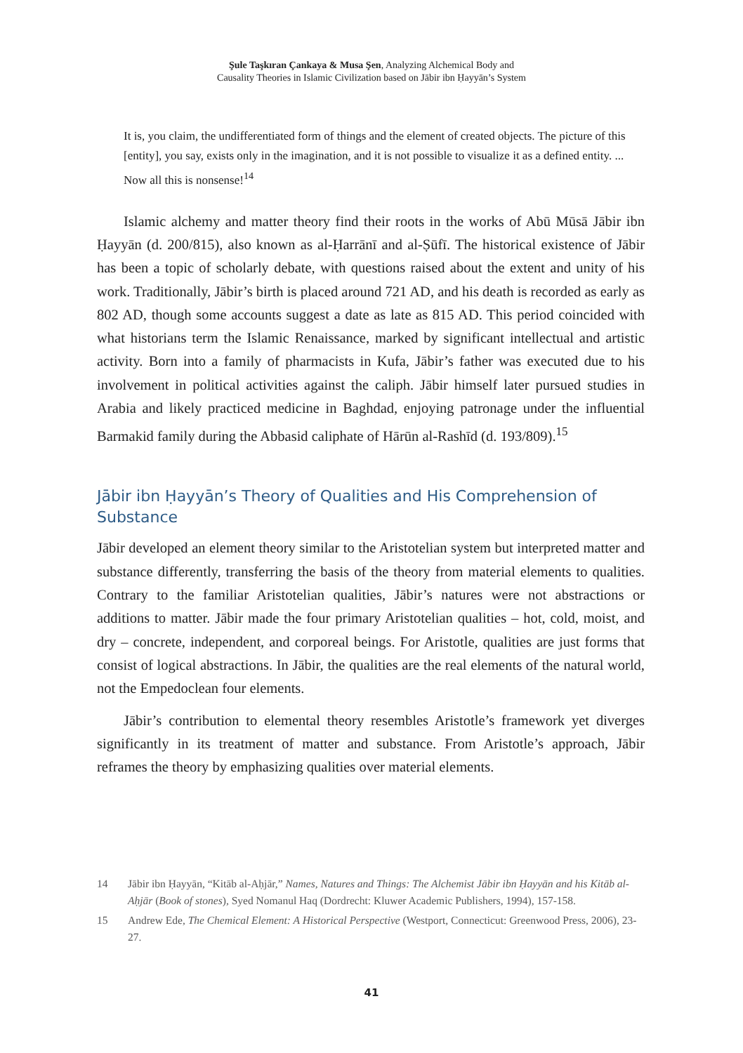Şule Taşkıran Çankaya & Musa Şen, Analyzing Alchemical Body and
Causality Theories in Islamic Civilization based on Jābir ibn Ḥayyān’s System
It is, you claim, the undifferentiated form of things and the element of created objects. The picture of this [entity], you say, exists only in the imagination, and it is not possible to visualize it as a defined entity. ... Now all this is nonsense!<sup>14</sup>
Islamic alchemy and matter theory find their roots in the works of Abū Mūsā Jābir ibn Ḥayyān (d. 200/815), also known as al-Ḥarrānī and al-Ṣūfī. The historical existence of Jābir has been a topic of scholarly debate, with questions raised about the extent and unity of his work. Traditionally, Jābir’s birth is placed around 721 AD, and his death is recorded as early as 802 AD, though some accounts suggest a date as late as 815 AD. This period coincided with what historians term the Islamic Renaissance, marked by significant intellectual and artistic activity. Born into a family of pharmacists in Kufa, Jābir’s father was executed due to his involvement in political activities against the caliph. Jābir himself later pursued studies in Arabia and likely practiced medicine in Baghdad, enjoying patronage under the influential Barmakid family during the Abbasid caliphate of Hārūn al-Rashīd (d. 193/809).<sup>15</sup>
Jābir ibn Ḥayyān’s Theory of Qualities and His Comprehension of Substance
Jābir developed an element theory similar to the Aristotelian system but interpreted matter and substance differently, transferring the basis of the theory from material elements to qualities. Contrary to the familiar Aristotelian qualities, Jābir’s natures were not abstractions or additions to matter. Jābir made the four primary Aristotelian qualities – hot, cold, moist, and dry – concrete, independent, and corporeal beings. For Aristotle, qualities are just forms that consist of logical abstractions. In Jābir, the qualities are the real elements of the natural world, not the Empedoclean four elements.
Jābir’s contribution to elemental theory resembles Aristotle’s framework yet diverges significantly in its treatment of matter and substance. From Aristotle’s approach, Jābir reframes the theory by emphasizing qualities over material elements.
14 Jābir ibn Ḥayyān, “Kitāb al-Aḥjār,” Names, Natures and Things: The Alchemist Jābir ibn Ḥayyān and his Kitāb al-Aḥjār (Book of stones), Syed Nomanul Haq (Dordrecht: Kluwer Academic Publishers, 1994), 157-158.
15 Andrew Ede, The Chemical Element: A Historical Perspective (Westport, Connecticut: Greenwood Press, 2006), 23-27.
41